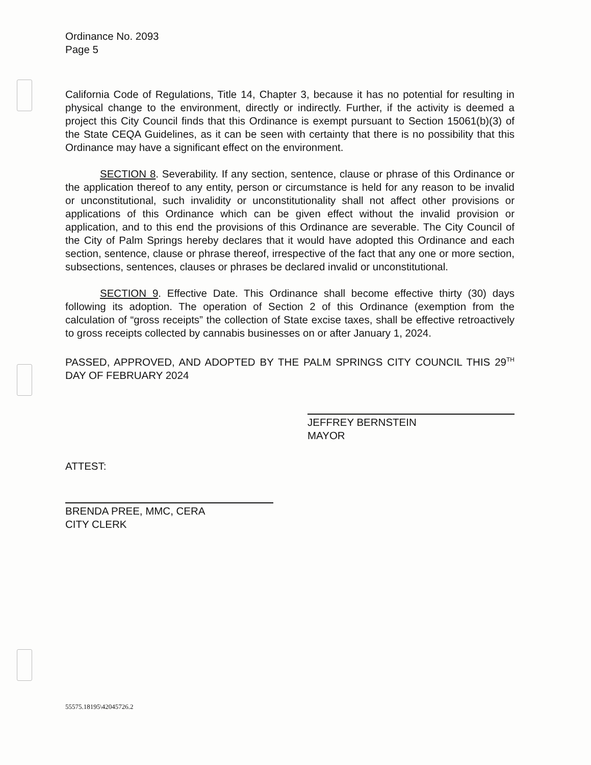Ordinance No. 2093
Page 5
California Code of Regulations, Title 14, Chapter 3, because it has no potential for resulting in physical change to the environment, directly or indirectly. Further, if the activity is deemed a project this City Council finds that this Ordinance is exempt pursuant to Section 15061(b)(3) of the State CEQA Guidelines, as it can be seen with certainty that there is no possibility that this Ordinance may have a significant effect on the environment.
SECTION 8. Severability. If any section, sentence, clause or phrase of this Ordinance or the application thereof to any entity, person or circumstance is held for any reason to be invalid or unconstitutional, such invalidity or unconstitutionality shall not affect other provisions or applications of this Ordinance which can be given effect without the invalid provision or application, and to this end the provisions of this Ordinance are severable. The City Council of the City of Palm Springs hereby declares that it would have adopted this Ordinance and each section, sentence, clause or phrase thereof, irrespective of the fact that any one or more section, subsections, sentences, clauses or phrases be declared invalid or unconstitutional.
SECTION 9. Effective Date. This Ordinance shall become effective thirty (30) days following its adoption. The operation of Section 2 of this Ordinance (exemption from the calculation of “gross receipts” the collection of State excise taxes, shall be effective retroactively to gross receipts collected by cannabis businesses on or after January 1, 2024.
PASSED, APPROVED, AND ADOPTED BY THE PALM SPRINGS CITY COUNCIL THIS 29<sup>TH</sup> DAY OF FEBRUARY 2024
JEFFREY BERNSTEIN
MAYOR
ATTEST:
BRENDA PREE, MMC, CERA
CITY CLERK
55575.18195\42045726.2